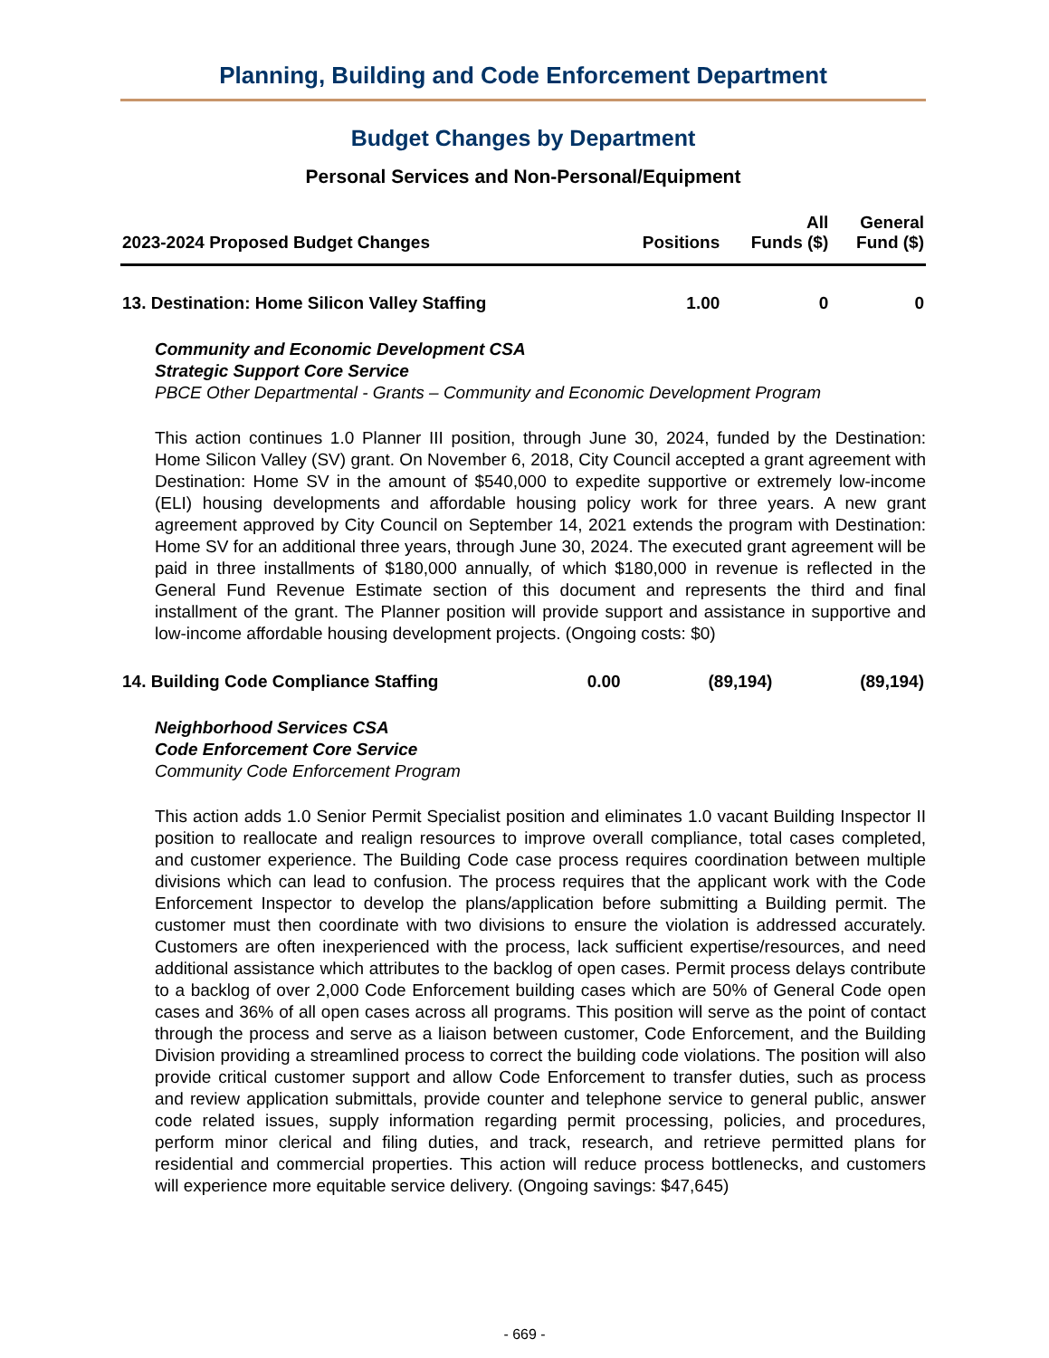Planning, Building and Code Enforcement Department
Budget Changes by Department
Personal Services and Non-Personal/Equipment
| 2023-2024 Proposed Budget Changes | Positions | All Funds ($) | General Fund ($) |
| --- | --- | --- | --- |
| 13. Destination: Home Silicon Valley Staffing | 1.00 | 0 | 0 |
Community and Economic Development CSA
Strategic Support Core Service
PBCE Other Departmental - Grants – Community and Economic Development Program
This action continues 1.0 Planner III position, through June 30, 2024, funded by the Destination: Home Silicon Valley (SV) grant. On November 6, 2018, City Council accepted a grant agreement with Destination: Home SV in the amount of $540,000 to expedite supportive or extremely low-income (ELI) housing developments and affordable housing policy work for three years. A new grant agreement approved by City Council on September 14, 2021 extends the program with Destination: Home SV for an additional three years, through June 30, 2024. The executed grant agreement will be paid in three installments of $180,000 annually, of which $180,000 in revenue is reflected in the General Fund Revenue Estimate section of this document and represents the third and final installment of the grant. The Planner position will provide support and assistance in supportive and low-income affordable housing development projects. (Ongoing costs: $0)
| 14. Building Code Compliance Staffing | 0.00 | (89,194) | (89,194) |
Neighborhood Services CSA
Code Enforcement Core Service
Community Code Enforcement Program
This action adds 1.0 Senior Permit Specialist position and eliminates 1.0 vacant Building Inspector II position to reallocate and realign resources to improve overall compliance, total cases completed, and customer experience. The Building Code case process requires coordination between multiple divisions which can lead to confusion. The process requires that the applicant work with the Code Enforcement Inspector to develop the plans/application before submitting a Building permit. The customer must then coordinate with two divisions to ensure the violation is addressed accurately. Customers are often inexperienced with the process, lack sufficient expertise/resources, and need additional assistance which attributes to the backlog of open cases. Permit process delays contribute to a backlog of over 2,000 Code Enforcement building cases which are 50% of General Code open cases and 36% of all open cases across all programs. This position will serve as the point of contact through the process and serve as a liaison between customer, Code Enforcement, and the Building Division providing a streamlined process to correct the building code violations. The position will also provide critical customer support and allow Code Enforcement to transfer duties, such as process and review application submittals, provide counter and telephone service to general public, answer code related issues, supply information regarding permit processing, policies, and procedures, perform minor clerical and filing duties, and track, research, and retrieve permitted plans for residential and commercial properties. This action will reduce process bottlenecks, and customers will experience more equitable service delivery. (Ongoing savings: $47,645)
- 669 -